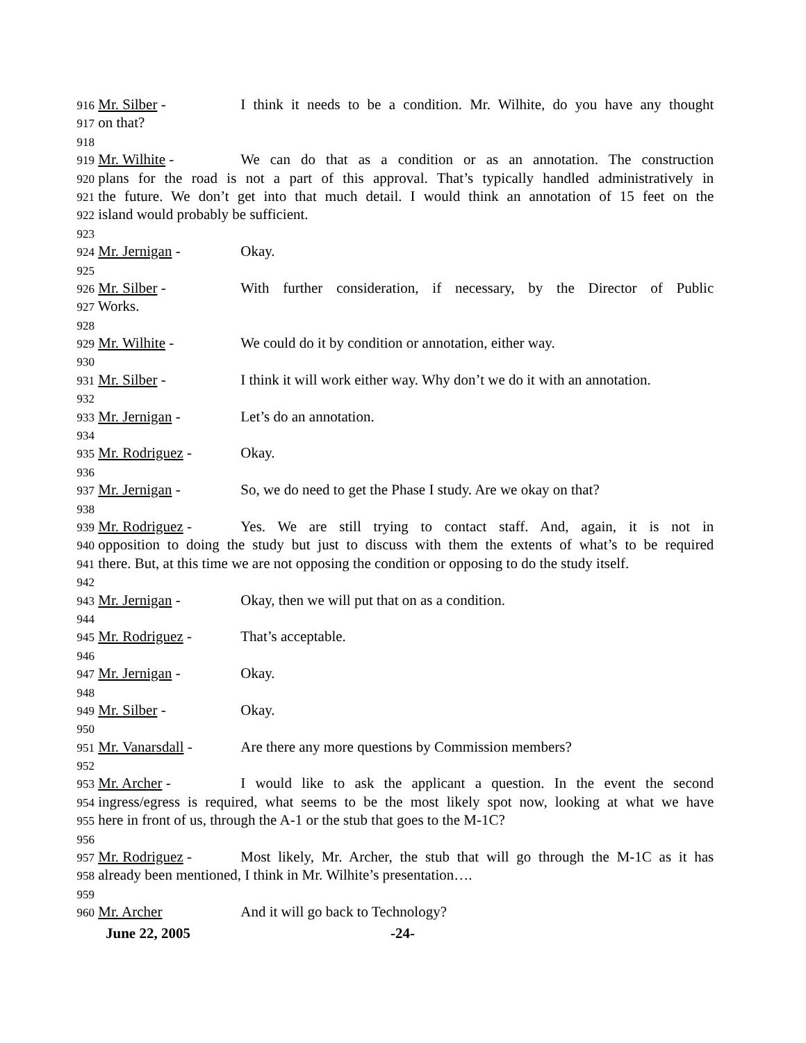916 Mr. Silber - I think it needs to be a condition. Mr. Wilhite, do you have any thought
917 on that?
918
919 Mr. Wilhite - We can do that as a condition or as an annotation. The construction
920 plans for the road is not a part of this approval. That’s typically handled administratively in
921 the future. We don’t get into that much detail. I would think an annotation of 15 feet on the
922 island would probably be sufficient.
923
924 Mr. Jernigan - Okay.
925
926 Mr. Silber - With further consideration, if necessary, by the Director of Public
927 Works.
928
929 Mr. Wilhite - We could do it by condition or annotation, either way.
930
931 Mr. Silber - I think it will work either way. Why don’t we do it with an annotation.
932
933 Mr. Jernigan - Let’s do an annotation.
934
935 Mr. Rodriguez - Okay.
936
937 Mr. Jernigan - So, we do need to get the Phase I study. Are we okay on that?
938
939 Mr. Rodriguez - Yes. We are still trying to contact staff. And, again, it is not in
940 opposition to doing the study but just to discuss with them the extents of what’s to be required
941 there. But, at this time we are not opposing the condition or opposing to do the study itself.
942
943 Mr. Jernigan - Okay, then we will put that on as a condition.
944
945 Mr. Rodriguez - That’s acceptable.
946
947 Mr. Jernigan - Okay.
948
949 Mr. Silber - Okay.
950
951 Mr. Vanarsdall - Are there any more questions by Commission members?
952
953 Mr. Archer - I would like to ask the applicant a question. In the event the second
954 ingress/egress is required, what seems to be the most likely spot now, looking at what we have
955 here in front of us, through the A-1 or the stub that goes to the M-1C?
956
957 Mr. Rodriguez - Most likely, Mr. Archer, the stub that will go through the M-1C as it has
958 already been mentioned, I think in Mr. Wilhite’s presentation….
959
960 Mr. Archer And it will go back to Technology?
June 22, 2005 -24-